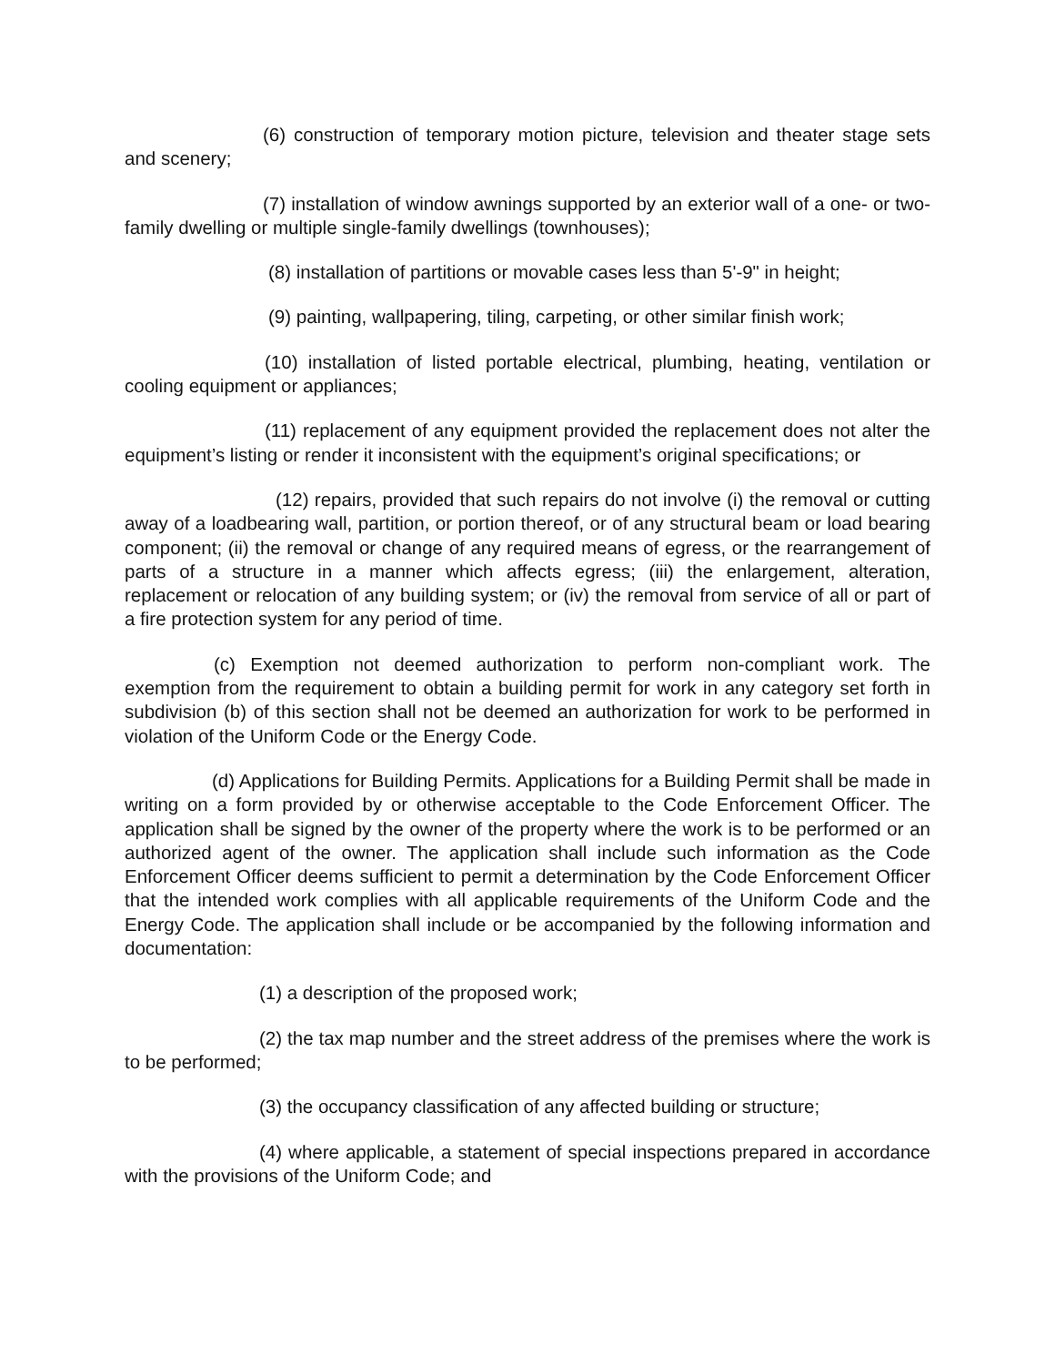(6) construction of temporary motion picture, television and theater stage sets and scenery;
(7) installation of window awnings supported by an exterior wall of a one- or two-family dwelling or multiple single-family dwellings (townhouses);
(8) installation of partitions or movable cases less than 5'-9" in height;
(9) painting, wallpapering, tiling, carpeting, or other similar finish work;
(10) installation of listed portable electrical, plumbing, heating, ventilation or cooling equipment or appliances;
(11) replacement of any equipment provided the replacement does not alter the equipment’s listing or render it inconsistent with the equipment’s original specifications; or
(12) repairs, provided that such repairs do not involve (i) the removal or cutting away of a loadbearing wall, partition, or portion thereof, or of any structural beam or load bearing component; (ii) the removal or change of any required means of egress, or the rearrangement of parts of a structure in a manner which affects egress; (iii) the enlargement, alteration, replacement or relocation of any building system; or (iv) the removal from service of all or part of a fire protection system for any period of time.
(c) Exemption not deemed authorization to perform non-compliant work. The exemption from the requirement to obtain a building permit for work in any category set forth in subdivision (b) of this section shall not be deemed an authorization for work to be performed in violation of the Uniform Code or the Energy Code.
(d) Applications for Building Permits. Applications for a Building Permit shall be made in writing on a form provided by or otherwise acceptable to the Code Enforcement Officer. The application shall be signed by the owner of the property where the work is to be performed or an authorized agent of the owner. The application shall include such information as the Code Enforcement Officer deems sufficient to permit a determination by the Code Enforcement Officer that the intended work complies with all applicable requirements of the Uniform Code and the Energy Code. The application shall include or be accompanied by the following information and documentation:
(1) a description of the proposed work;
(2) the tax map number and the street address of the premises where the work is to be performed;
(3) the occupancy classification of any affected building or structure;
(4) where applicable, a statement of special inspections prepared in accordance with the provisions of the Uniform Code; and